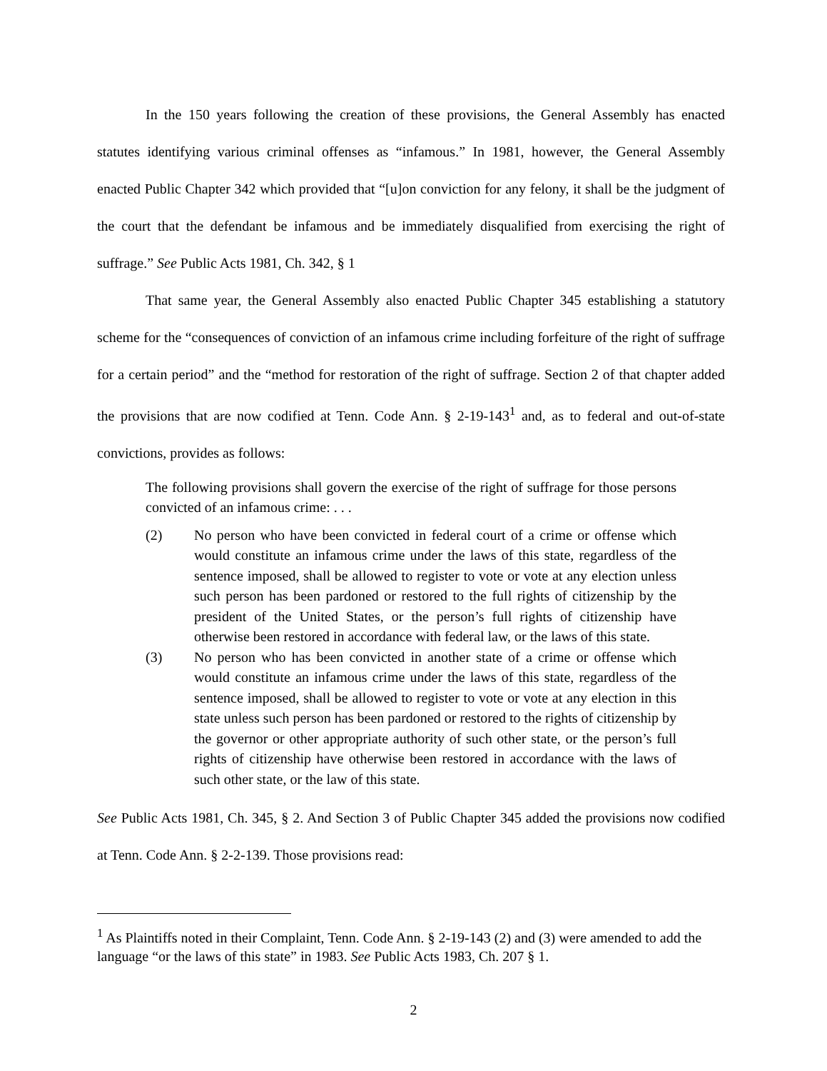In the 150 years following the creation of these provisions, the General Assembly has enacted statutes identifying various criminal offenses as “infamous.” In 1981, however, the General Assembly enacted Public Chapter 342 which provided that “[u]on conviction for any felony, it shall be the judgment of the court that the defendant be infamous and be immediately disqualified from exercising the right of suffrage.” See Public Acts 1981, Ch. 342, § 1
That same year, the General Assembly also enacted Public Chapter 345 establishing a statutory scheme for the “consequences of conviction of an infamous crime including forfeiture of the right of suffrage for a certain period” and the “method for restoration of the right of suffrage. Section 2 of that chapter added the provisions that are now codified at Tenn. Code Ann. § 2-19-143<sup>1</sup> and, as to federal and out-of-state convictions, provides as follows:
The following provisions shall govern the exercise of the right of suffrage for those persons convicted of an infamous crime: . . .
(2) No person who have been convicted in federal court of a crime or offense which would constitute an infamous crime under the laws of this state, regardless of the sentence imposed, shall be allowed to register to vote or vote at any election unless such person has been pardoned or restored to the full rights of citizenship by the president of the United States, or the person’s full rights of citizenship have otherwise been restored in accordance with federal law, or the laws of this state.
(3) No person who has been convicted in another state of a crime or offense which would constitute an infamous crime under the laws of this state, regardless of the sentence imposed, shall be allowed to register to vote or vote at any election in this state unless such person has been pardoned or restored to the rights of citizenship by the governor or other appropriate authority of such other state, or the person’s full rights of citizenship have otherwise been restored in accordance with the laws of such other state, or the law of this state.
See Public Acts 1981, Ch. 345, § 2. And Section 3 of Public Chapter 345 added the provisions now codified at Tenn. Code Ann. § 2-2-139. Those provisions read:
<sup>1</sup> As Plaintiffs noted in their Complaint, Tenn. Code Ann. § 2-19-143 (2) and (3) were amended to add the language “or the laws of this state” in 1983. See Public Acts 1983, Ch. 207 § 1.
2